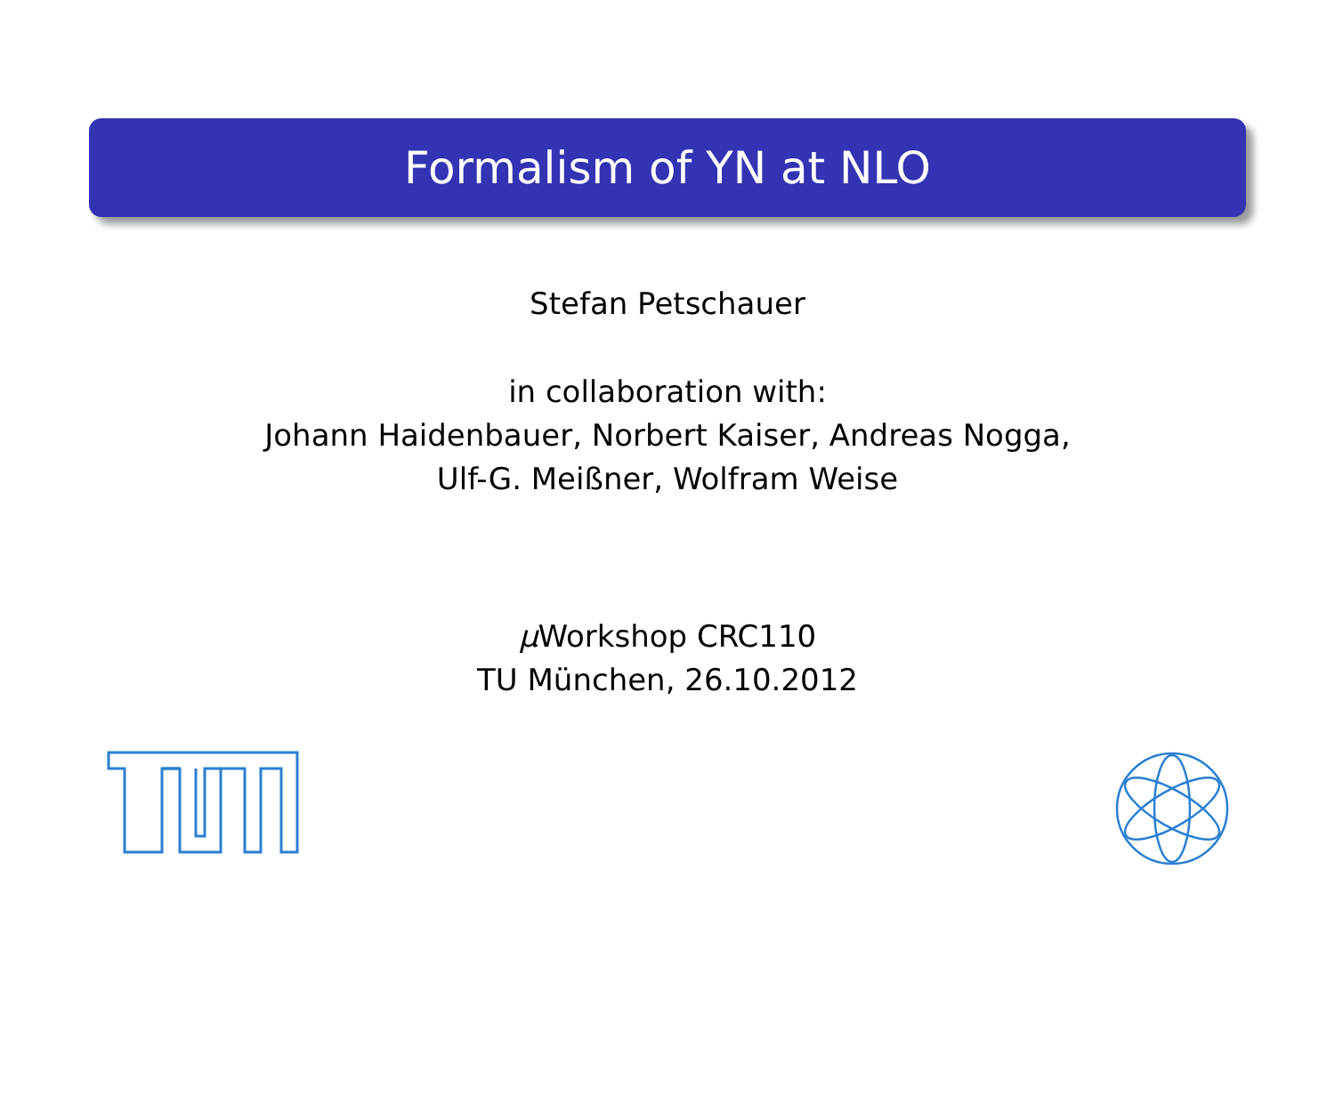Formalism of YN at NLO
Stefan Petschauer
in collaboration with:
Johann Haidenbauer, Norbert Kaiser, Andreas Nogga,
Ulf-G. Meißner, Wolfram Weise
μ Workshop CRC110
TU München, 26.10.2012